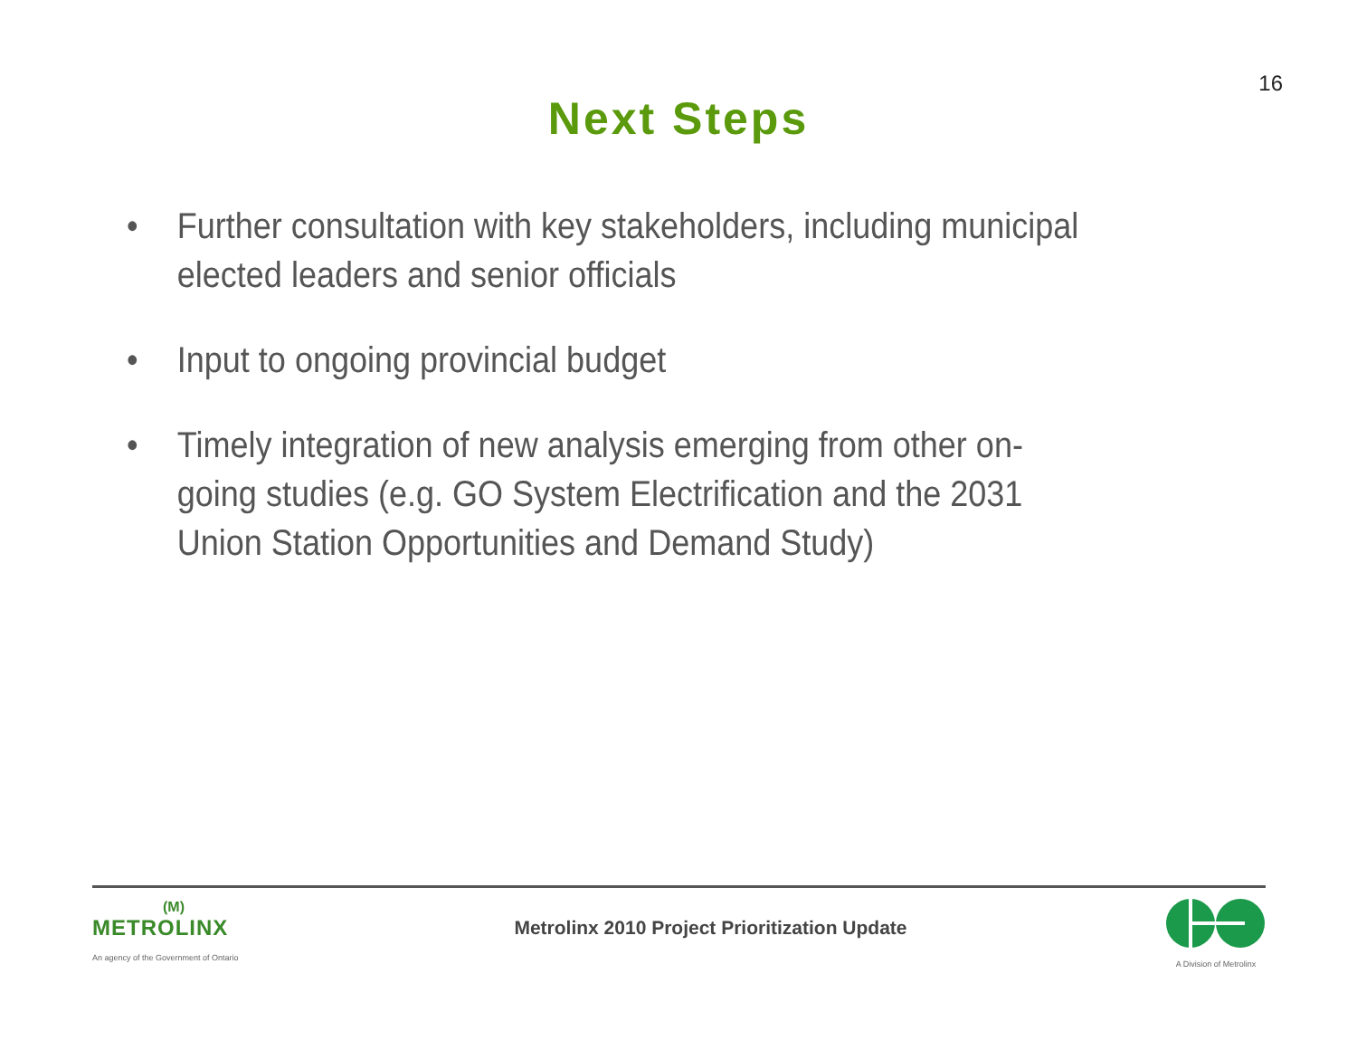16
Next Steps
• Further consultation with key stakeholders, including municipal elected leaders and senior officials
• Input to ongoing provincial budget
• Timely integration of new analysis emerging from other on-going studies (e.g. GO System Electrification and the 2031 Union Station Opportunities and Demand Study)
(M)
METROLINX
An agency of the Government of Ontario
Metrolinx 2010 Project Prioritization Update
A Division of Metrolinx